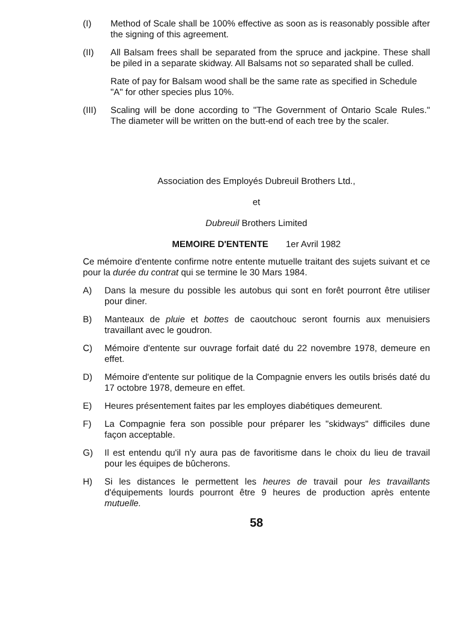(I) Method of Scale shall be 100% effective as soon as is reasonably possible after the signing of this agreement.
(II) All Balsam frees shall be separated from the spruce and jackpine. These shall be piled in a separate skidway. All Balsams not so separated shall be culled.
Rate of pay for Balsam wood shall be the same rate as specified in Schedule "A" for other species plus 10%.
(III) Scaling will be done according to "The Government of Ontario Scale Rules." The diameter will be written on the butt-end of each tree by the scaler.
Association des Employés Dubreuil Brothers Ltd.,
et
Dubreuil Brothers Limited
MEMOIRE D'ENTENTE 1er Avril 1982
Ce mémoire d'entente confirme notre entente mutuelle traitant des sujets suivant et ce pour la durée du contrat qui se termine le 30 Mars 1984.
A) Dans la mesure du possible les autobus qui sont en forêt pourront être utiliser pour diner.
B) Manteaux de pluie et bottes de caoutchouc seront fournis aux menuisiers travaillant avec le goudron.
C) Mémoire d'entente sur ouvrage forfait daté du 22 novembre 1978, demeure en effet.
D) Mémoire d'entente sur politique de la Compagnie envers les outils brisés daté du 17 octobre 1978, demeure en effet.
E) Heures présentement faites par les employes diabétiques demeurent.
F) La Compagnie fera son possible pour préparer les "skidways" difficiles dune façon acceptable.
G) Il est entendu qu'il n'y aura pas de favoritisme dans le choix du lieu de travail pour les équipes de bûcherons.
H) Si les distances le permettent les heures de travail pour les travaillants d'équipements lourds pourront être 9 heures de production après entente mutuelle.
58